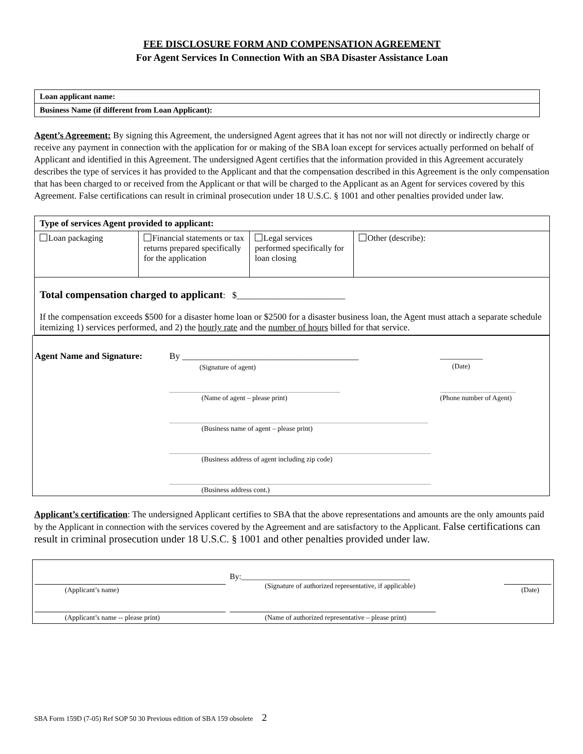FEE DISCLOSURE FORM AND COMPENSATION AGREEMENT
For Agent Services In Connection With an SBA Disaster Assistance Loan
| Loan applicant name: |
| Business Name (if different from Loan Applicant): |
Agent’s Agreement: By signing this Agreement, the undersigned Agent agrees that it has not nor will not directly or indirectly charge or receive any payment in connection with the application for or making of the SBA loan except for services actually performed on behalf of Applicant and identified in this Agreement. The undersigned Agent certifies that the information provided in this Agreement accurately describes the type of services it has provided to the Applicant and that the compensation described in this Agreement is the only compensation that has been charged to or received from the Applicant or that will be charged to the Applicant as an Agent for services covered by this Agreement. False certifications can result in criminal prosecution under 18 U.S.C. § 1001 and other penalties provided under law.
| Type of services Agent provided to applicant: | | | |
| Loan packaging | Financial statements or tax returns prepared specifically for the application | Legal services performed specifically for loan closing | Other (describe): |
| Total compensation charged to applicant : $________________________ If the compensation exceeds $500 for a disaster home loan or $2500 for a disaster business loan, the Agent must attach a separate schedule itemizing 1) services performed, and 2) the hourly rate and the number of hours billed for that service. | | | |
| Agent Name and Signature: | By _______________________________________ (Signature of agent) | __________ (Date) |
| | (Name of agent – please print) | (Phone number of Agent) |
| | (Business name of agent – please print) | |
| | (Business address of agent including zip code) | |
| | (Business address cont.) | |
Applicant’s certification: The undersigned Applicant certifies to SBA that the above representations and amounts are the only amounts paid by the Applicant in connection with the services covered by the Agreement and are satisfactory to the Applicant. False certifications can result in criminal prosecution under 18 U.S.C. § 1001 and other penalties provided under law.
| (Applicant’s name) | By:__________________________________________ (Signature of authorized representative, if applicable) | (Date) |
| (Applicant’s name -- please print) | (Name of authorized representative – please print) | |
SBA Form 159D (7-05) Ref SOP 50 30 Previous edition of SBA 159 obsolete 2